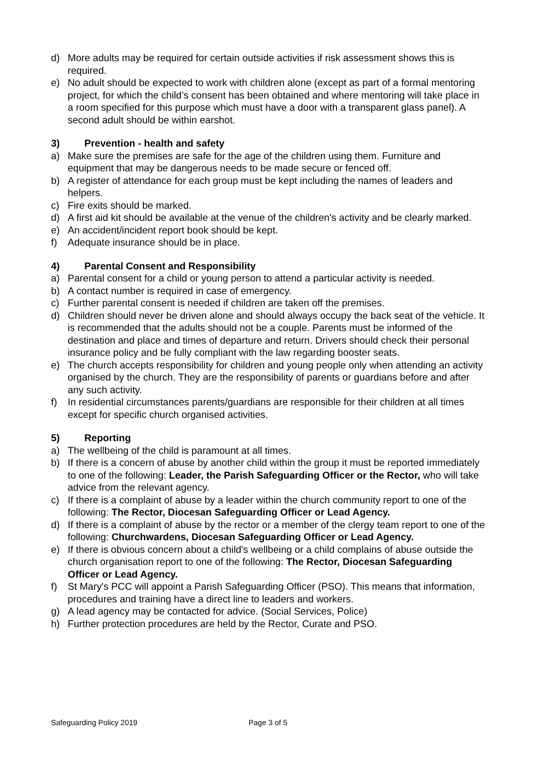d) More adults may be required for certain outside activities if risk assessment shows this is required.
e) No adult should be expected to work with children alone (except as part of a formal mentoring project, for which the child’s consent has been obtained and where mentoring will take place in a room specified for this purpose which must have a door with a transparent glass panel). A second adult should be within earshot.
3) Prevention - health and safety
a) Make sure the premises are safe for the age of the children using them. Furniture and equipment that may be dangerous needs to be made secure or fenced off.
b) A register of attendance for each group must be kept including the names of leaders and helpers.
c) Fire exits should be marked.
d) A first aid kit should be available at the venue of the children's activity and be clearly marked.
e) An accident/incident report book should be kept.
f) Adequate insurance should be in place.
4) Parental Consent and Responsibility
a) Parental consent for a child or young person to attend a particular activity is needed.
b) A contact number is required in case of emergency.
c) Further parental consent is needed if children are taken off the premises.
d) Children should never be driven alone and should always occupy the back seat of the vehicle. It is recommended that the adults should not be a couple. Parents must be informed of the destination and place and times of departure and return. Drivers should check their personal insurance policy and be fully compliant with the law regarding booster seats.
e) The church accepts responsibility for children and young people only when attending an activity organised by the church. They are the responsibility of parents or guardians before and after any such activity.
f) In residential circumstances parents/guardians are responsible for their children at all times except for specific church organised activities.
5) Reporting
a) The wellbeing of the child is paramount at all times.
b) If there is a concern of abuse by another child within the group it must be reported immediately to one of the following: Leader, the Parish Safeguarding Officer or the Rector, who will take advice from the relevant agency.
c) If there is a complaint of abuse by a leader within the church community report to one of the following: The Rector, Diocesan Safeguarding Officer or Lead Agency.
d) If there is a complaint of abuse by the rector or a member of the clergy team report to one of the following: Churchwardens, Diocesan Safeguarding Officer or Lead Agency.
e) If there is obvious concern about a child's wellbeing or a child complains of abuse outside the church organisation report to one of the following: The Rector, Diocesan Safeguarding Officer or Lead Agency.
f) St Mary's PCC will appoint a Parish Safeguarding Officer (PSO). This means that information, procedures and training have a direct line to leaders and workers.
g) A lead agency may be contacted for advice. (Social Services, Police)
h) Further protection procedures are held by the Rector, Curate and PSO.
Safeguarding Policy 2019 Page 3 of 5